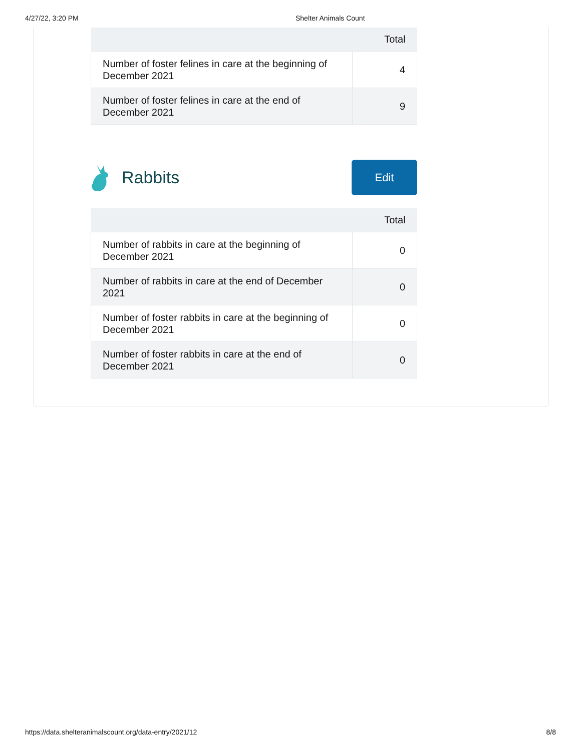4/27/22, 3:20 PM Shelter Animals Count
| | Total |
| --- | --- |
| Number of foster felines in care at the beginning of December 2021 | 4 |
| Number of foster felines in care at the end of December 2021 | 9 |
Rabbits
Edit
| | Total |
| --- | --- |
| Number of rabbits in care at the beginning of December 2021 | 0 |
| Number of rabbits in care at the end of December 2021 | 0 |
| Number of foster rabbits in care at the beginning of December 2021 | 0 |
| Number of foster rabbits in care at the end of December 2021 | 0 |
https://data.shelteranimalscount.org/data-entry/2021/12 8/8